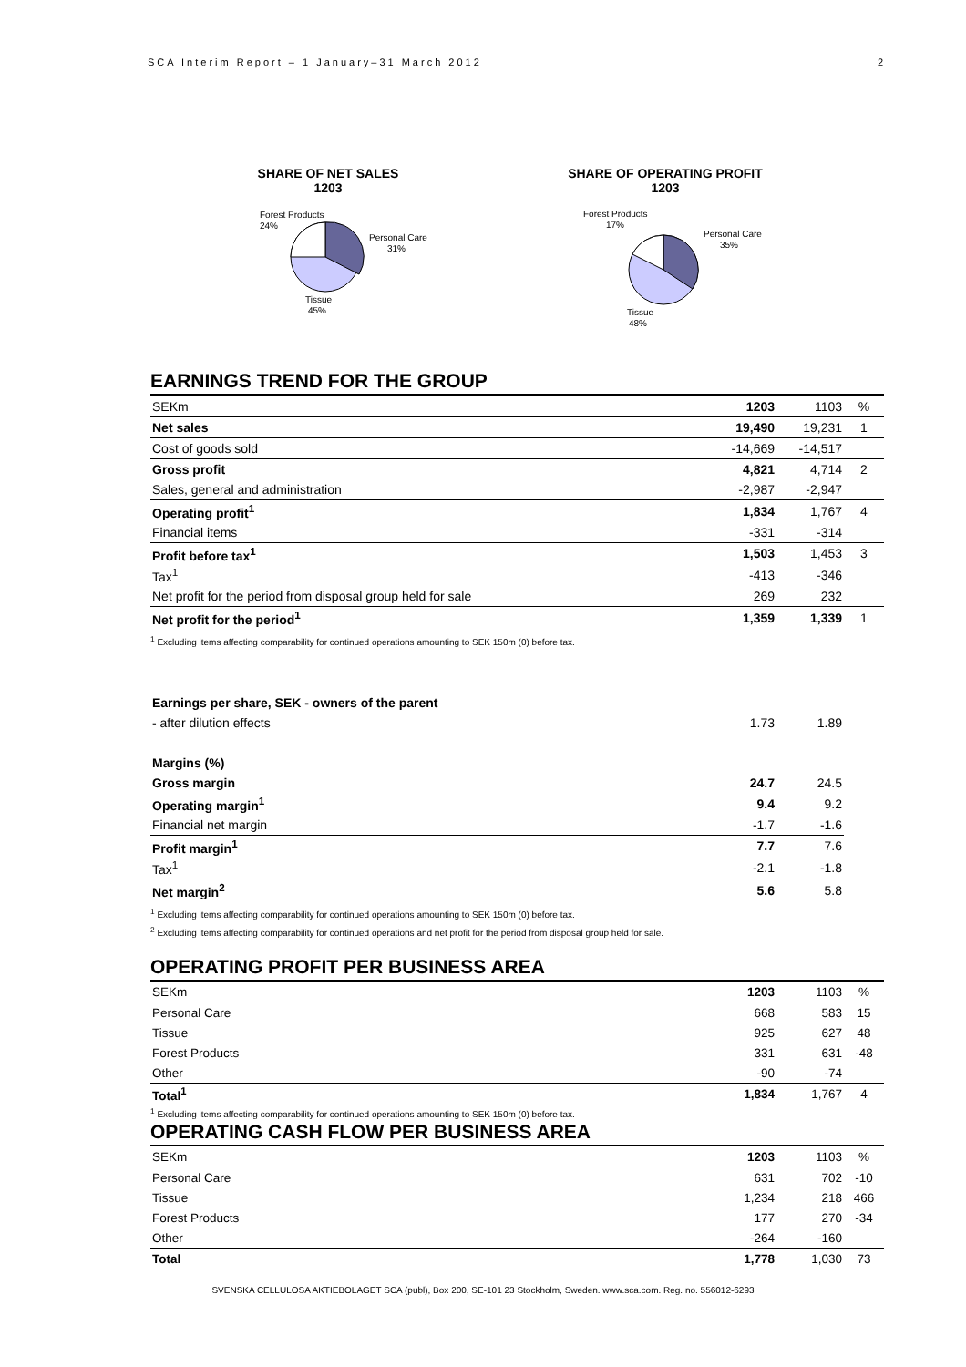SCA Interim Report – 1 January–31 March 2012 2
SHARE OF NET SALES
1203
Forest Products
24%
Personal Care
31%
Tissue
45%
SHARE OF OPERATING PROFIT
1203
Forest Products
17%
Personal Care
35%
Tissue
48%
EARNINGS TREND FOR THE GROUP
| SEKm | 1203 | 1103 | % |
| Net sales | 19,490 | 19,231 | 1 |
| Cost of goods sold | -14,669 | -14,517 | |
| Gross profit | 4,821 | 4,714 | 2 |
| Sales, general and administration | -2,987 | -2,947 | |
| Operating profit<sup>1</sup> | 1,834 | 1,767 | 4 |
| Financial items | -331 | -314 | |
| Profit before tax<sup>1</sup> | 1,503 | 1,453 | 3 |
| Tax<sup>1</sup> | -413 | -346 | |
| Net profit for the period from disposal group held for sale | 269 | 232 | |
| Net profit for the period<sup>1</sup> | 1,359 | 1,339 | 1 |
<sup>1</sup> Excluding items affecting comparability for continued operations amounting to SEK 150m (0) before tax.
| Earnings per share, SEK - owners of the parent | | | |
| - after dilution effects | 1.73 | 1.89 | |
| Margins (%) | | | |
| Gross margin | 24.7 | 24.5 | |
| Operating margin<sup>1</sup> | 9.4 | 9.2 | |
| Financial net margin | -1.7 | -1.6 | |
| Profit margin<sup>1</sup> | 7.7 | 7.6 | |
| Tax<sup>1</sup> | -2.1 | -1.8 | |
| Net margin<sup>2</sup> | 5.6 | 5.8 | |
<sup>1</sup> Excluding items affecting comparability for continued operations amounting to SEK 150m (0) before tax.
<sup>2</sup> Excluding items affecting comparability for continued operations and net profit for the period from disposal group held for sale.
OPERATING PROFIT PER BUSINESS AREA
| SEKm | 1203 | 1103 | % |
| Personal Care | 668 | 583 | 15 |
| Tissue | 925 | 627 | 48 |
| Forest Products | 331 | 631 | -48 |
| Other | -90 | -74 | |
| Total<sup>1</sup> | 1,834 | 1,767 | 4 |
<sup>1</sup> Excluding items affecting comparability for continued operations amounting to SEK 150m (0) before tax.
OPERATING CASH FLOW PER BUSINESS AREA
| SEKm | 1203 | 1103 | % |
| Personal Care | 631 | 702 | -10 |
| Tissue | 1,234 | 218 | 466 |
| Forest Products | 177 | 270 | -34 |
| Other | -264 | -160 | |
| Total | 1,778 | 1,030 | 73 |
SVENSKA CELLULOSA AKTIEBOLAGET SCA (publ), Box 200, SE-101 23 Stockholm, Sweden. www.sca.com. Reg. no. 556012-6293